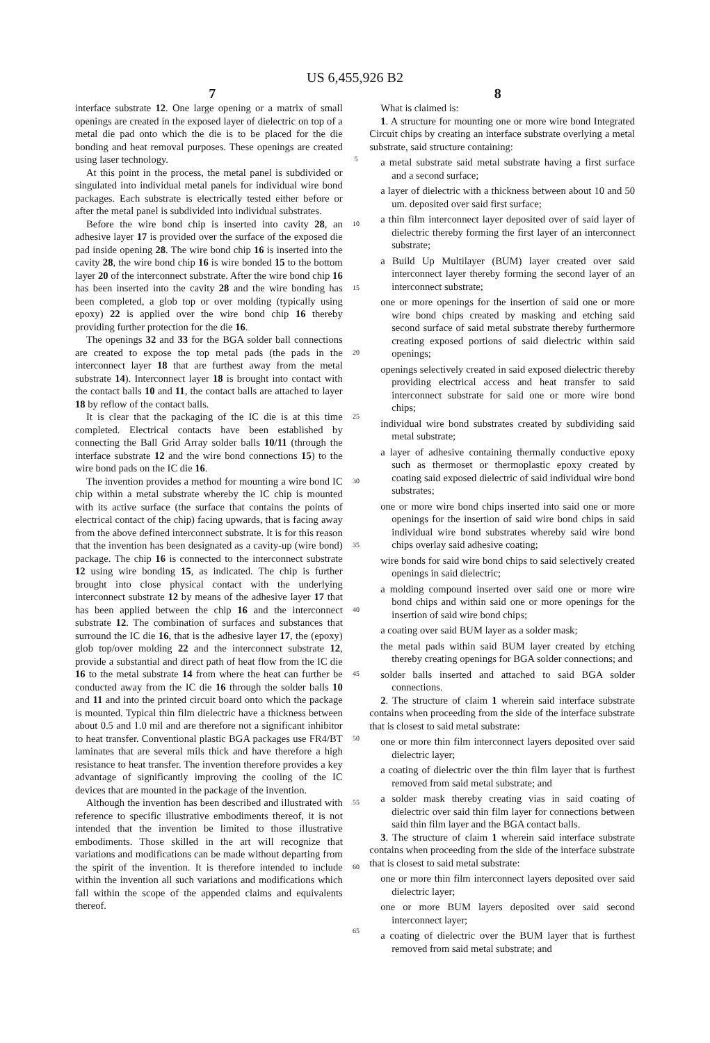US 6,455,926 B2
7 8
interface substrate 12. One large opening or a matrix of small openings are created in the exposed layer of dielectric on top of a metal die pad onto which the die is to be placed for the die bonding and heat removal purposes. These openings are created using laser technology.
At this point in the process, the metal panel is subdivided or singulated into individual metal panels for individual wire bond packages. Each substrate is electrically tested either before or after the metal panel is subdivided into individual substrates.
Before the wire bond chip is inserted into cavity 28, an adhesive layer 17 is provided over the surface of the exposed die pad inside opening 28. The wire bond chip 16 is inserted into the cavity 28, the wire bond chip 16 is wire bonded 15 to the bottom layer 20 of the interconnect substrate. After the wire bond chip 16 has been inserted into the cavity 28 and the wire bonding has been completed, a glob top or over molding (typically using epoxy) 22 is applied over the wire bond chip 16 thereby providing further protection for the die 16.
The openings 32 and 33 for the BGA solder ball connections are created to expose the top metal pads (the pads in the interconnect layer 18 that are furthest away from the metal substrate 14). Interconnect layer 18 is brought into contact with the contact balls 10 and 11, the contact balls are attached to layer 18 by reflow of the contact balls.
It is clear that the packaging of the IC die is at this time completed. Electrical contacts have been established by connecting the Ball Grid Array solder balls 10/11 (through the interface substrate 12 and the wire bond connections 15) to the wire bond pads on the IC die 16.
The invention provides a method for mounting a wire bond IC chip within a metal substrate whereby the IC chip is mounted with its active surface (the surface that contains the points of electrical contact of the chip) facing upwards, that is facing away from the above defined interconnect substrate. It is for this reason that the invention has been designated as a cavity-up (wire bond) package. The chip 16 is connected to the interconnect substrate 12 using wire bonding 15, as indicated. The chip is further brought into close physical contact with the underlying interconnect substrate 12 by means of the adhesive layer 17 that has been applied between the chip 16 and the interconnect substrate 12. The combination of surfaces and substances that surround the IC die 16, that is the adhesive layer 17, the (epoxy) glob top/over molding 22 and the interconnect substrate 12, provide a substantial and direct path of heat flow from the IC die 16 to the metal substrate 14 from where the heat can further be conducted away from the IC die 16 through the solder balls 10 and 11 and into the printed circuit board onto which the package is mounted. Typical thin film dielectric have a thickness between about 0.5 and 1.0 mil and are therefore not a significant inhibitor to heat transfer. Conventional plastic BGA packages use FR4/BT laminates that are several mils thick and have therefore a high resistance to heat transfer. The invention therefore provides a key advantage of significantly improving the cooling of the IC devices that are mounted in the package of the invention.
Although the invention has been described and illustrated with reference to specific illustrative embodiments thereof, it is not intended that the invention be limited to those illustrative embodiments. Those skilled in the art will recognize that variations and modifications can be made without departing from the spirit of the invention. It is therefore intended to include within the invention all such variations and modifications which fall within the scope of the appended claims and equivalents thereof.
5
10
15
20
25
30
35
40
45
50
55
60
65
What is claimed is:
1. A structure for mounting one or more wire bond Integrated Circuit chips by creating an interface substrate overlying a metal substrate, said structure containing:
a metal substrate said metal substrate having a first surface and a second surface;
a layer of dielectric with a thickness between about 10 and 50 um. deposited over said first surface;
a thin film interconnect layer deposited over of said layer of dielectric thereby forming the first layer of an interconnect substrate;
a Build Up Multilayer (BUM) layer created over said interconnect layer thereby forming the second layer of an interconnect substrate;
one or more openings for the insertion of said one or more wire bond chips created by masking and etching said second surface of said metal substrate thereby furthermore creating exposed portions of said dielectric within said openings;
openings selectively created in said exposed dielectric thereby providing electrical access and heat transfer to said interconnect substrate for said one or more wire bond chips;
individual wire bond substrates created by subdividing said metal substrate;
a layer of adhesive containing thermally conductive epoxy such as thermoset or thermoplastic epoxy created by coating said exposed dielectric of said individual wire bond substrates;
one or more wire bond chips inserted into said one or more openings for the insertion of said wire bond chips in said individual wire bond substrates whereby said wire bond chips overlay said adhesive coating;
wire bonds for said wire bond chips to said selectively created openings in said dielectric;
a molding compound inserted over said one or more wire bond chips and within said one or more openings for the insertion of said wire bond chips;
a coating over said BUM layer as a solder mask;
the metal pads within said BUM layer created by etching thereby creating openings for BGA solder connections; and
solder balls inserted and attached to said BGA solder connections.
2. The structure of claim 1 wherein said interface substrate contains when proceeding from the side of the interface substrate that is closest to said metal substrate:
one or more thin film interconnect layers deposited over said dielectric layer;
a coating of dielectric over the thin film layer that is furthest removed from said metal substrate; and
a solder mask thereby creating vias in said coating of dielectric over said thin film layer for connections between said thin film layer and the BGA contact balls.
3. The structure of claim 1 wherein said interface substrate contains when proceeding from the side of the interface substrate that is closest to said metal substrate:
one or more thin film interconnect layers deposited over said dielectric layer;
one or more BUM layers deposited over said second interconnect layer;
a coating of dielectric over the BUM layer that is furthest removed from said metal substrate; and